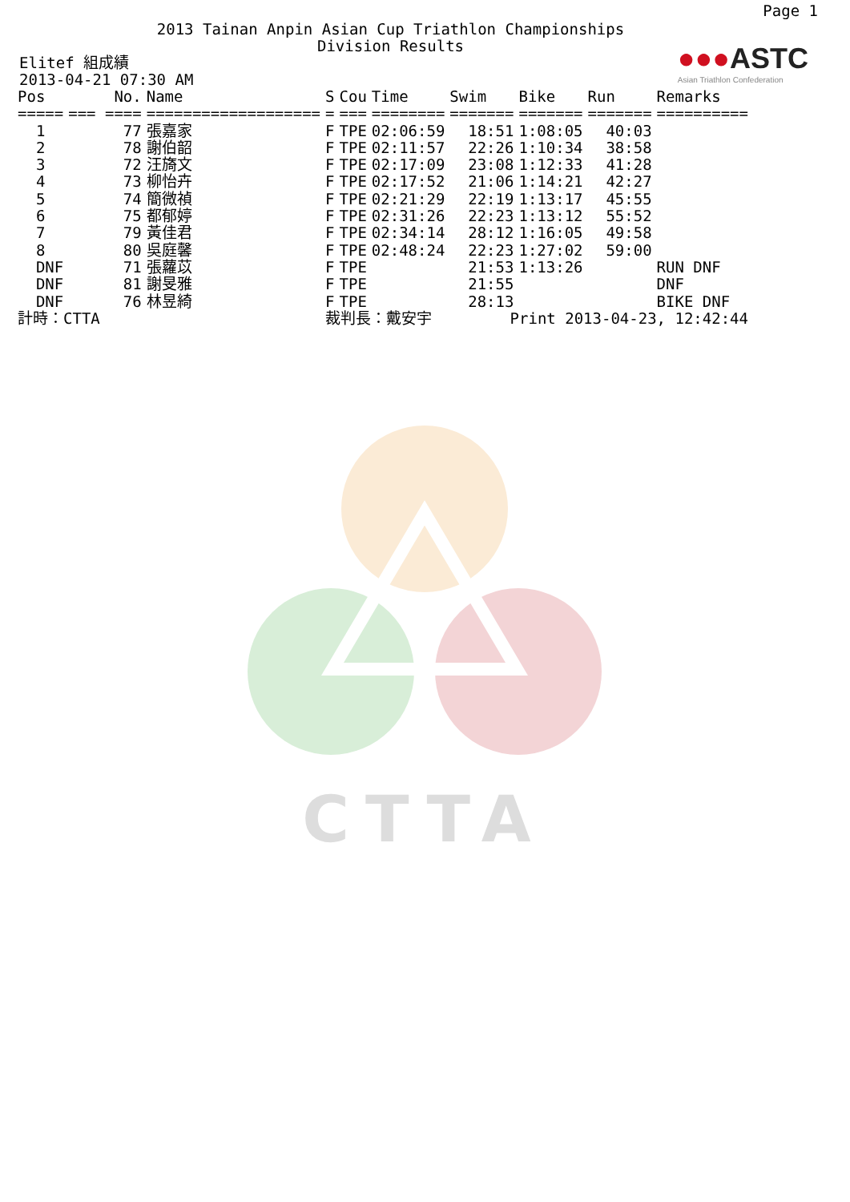Page 1
2013 Tainan Anpin Asian Cup Triathlon Championships
Division Results
●●●ASTC
Asian Triathlon Confederation
Elitef 組成績
2013-04-21 07:30 AM
| Pos | No. | Name | S | Cou | Time | Swim | Bike | Run | Remarks |
| --- | --- | --- | --- | --- | --- | --- | --- | --- | --- |
| ===== | === ==== | =================== | = | === | ======== | ======= | ======= | ======= | ========== |
| 1 | 77 | 張嘉家 | F | TPE | 02:06:59 | 18:51 | 1:08:05 | 40:03 | |
| 2 | 78 | 謝伯韶 | F | TPE | 02:11:57 | 22:26 | 1:10:34 | 38:58 | |
| 3 | 72 | 汪旖文 | F | TPE | 02:17:09 | 23:08 | 1:12:33 | 41:28 | |
| 4 | 73 | 柳怡卉 | F | TPE | 02:17:52 | 21:06 | 1:14:21 | 42:27 | |
| 5 | 74 | 簡微禎 | F | TPE | 02:21:29 | 22:19 | 1:13:17 | 45:55 | |
| 6 | 75 | 都郁婷 | F | TPE | 02:31:26 | 22:23 | 1:13:12 | 55:52 | |
| 7 | 79 | 黃佳君 | F | TPE | 02:34:14 | 28:12 | 1:16:05 | 49:58 | |
| 8 | 80 | 吳庭馨 | F | TPE | 02:48:24 | 22:23 | 1:27:02 | 59:00 | |
| DNF | 71 | 張蘿苡 | F | TPE | | 21:53 | 1:13:26 | | RUN DNF |
| DNF | 81 | 謝旻雅 | F | TPE | | 21:55 | | | DNF |
| DNF | 76 | 林昱綺 | F | TPE | | 28:13 | | | BIKE DNF |
| 計時：CTTA | | | 裁判長：戴安宇 | | | Print 2013-04-23, 12:42:44 | | | |
CTTA